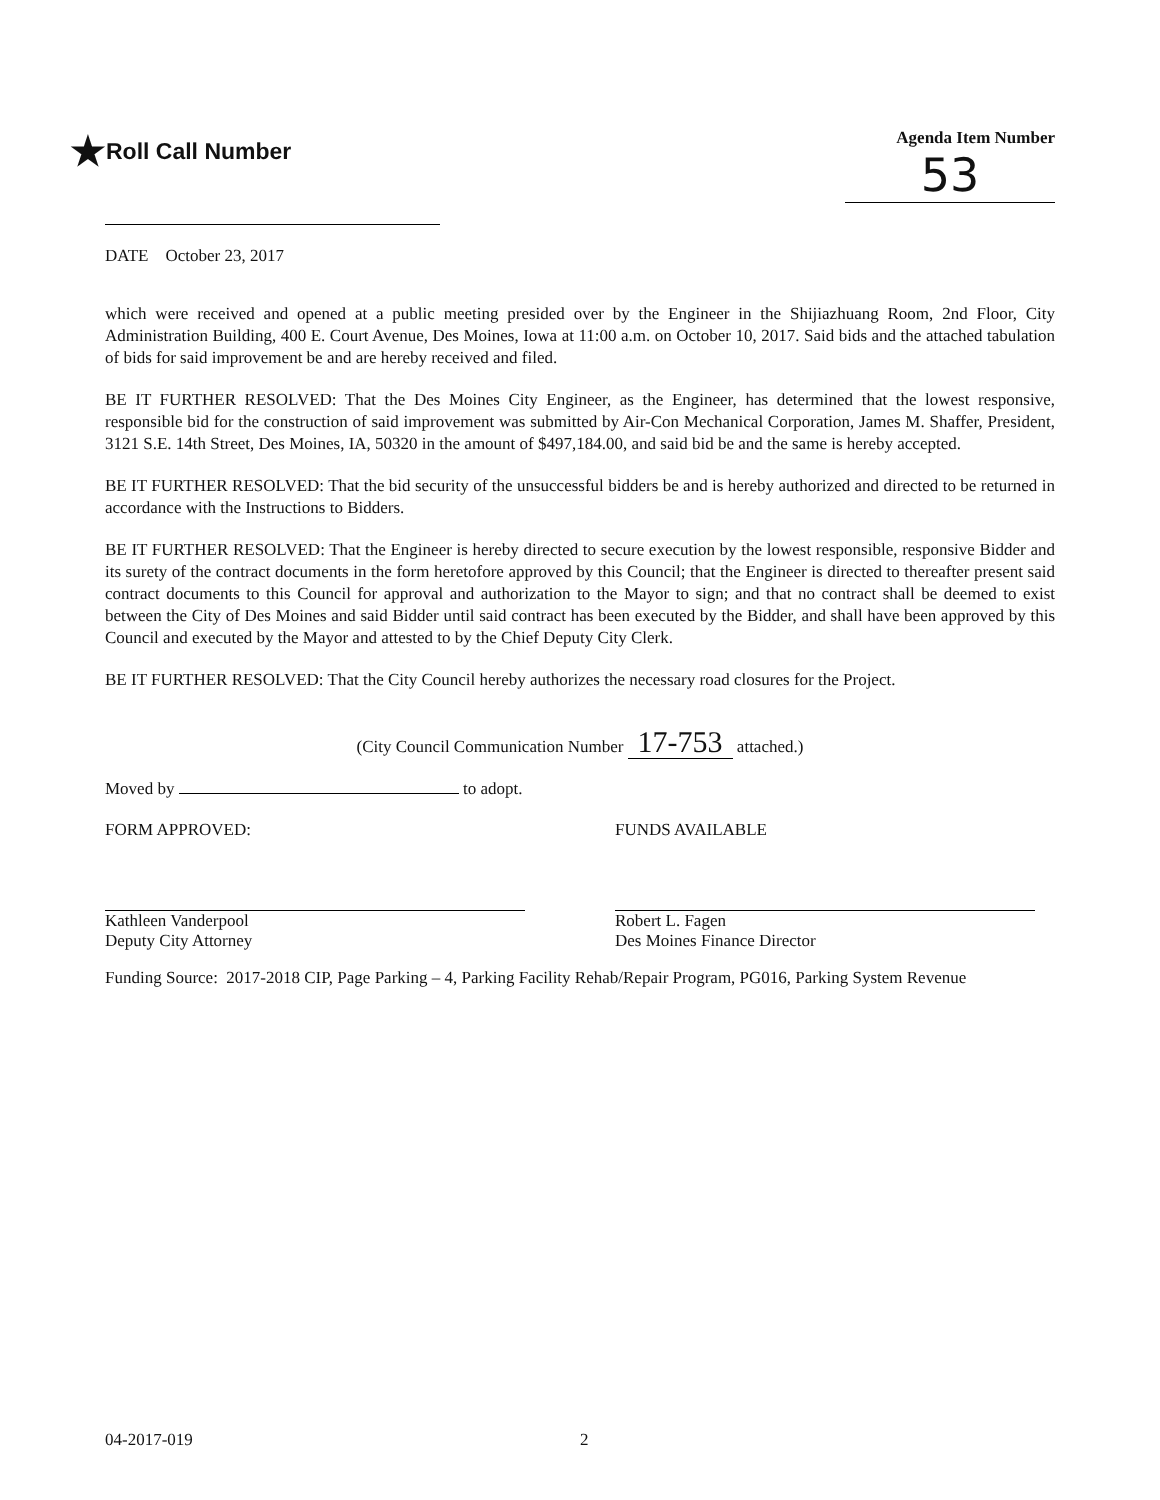★Roll Call Number
Agenda Item Number
53
DATE October 23, 2017
which were received and opened at a public meeting presided over by the Engineer in the Shijiazhuang Room, 2nd Floor, City Administration Building, 400 E. Court Avenue, Des Moines, Iowa at 11:00 a.m. on October 10, 2017. Said bids and the attached tabulation of bids for said improvement be and are hereby received and filed.
BE IT FURTHER RESOLVED: That the Des Moines City Engineer, as the Engineer, has determined that the lowest responsive, responsible bid for the construction of said improvement was submitted by Air-Con Mechanical Corporation, James M. Shaffer, President, 3121 S.E. 14th Street, Des Moines, IA, 50320 in the amount of $497,184.00, and said bid be and the same is hereby accepted.
BE IT FURTHER RESOLVED: That the bid security of the unsuccessful bidders be and is hereby authorized and directed to be returned in accordance with the Instructions to Bidders.
BE IT FURTHER RESOLVED: That the Engineer is hereby directed to secure execution by the lowest responsible, responsive Bidder and its surety of the contract documents in the form heretofore approved by this Council; that the Engineer is directed to thereafter present said contract documents to this Council for approval and authorization to the Mayor to sign; and that no contract shall be deemed to exist between the City of Des Moines and said Bidder until said contract has been executed by the Bidder, and shall have been approved by this Council and executed by the Mayor and attested to by the Chief Deputy City Clerk.
BE IT FURTHER RESOLVED: That the City Council hereby authorizes the necessary road closures for the Project.
(City Council Communication Number 17-753 attached.)
Moved by to adopt.
FORM APPROVED:
Kathleen Vanderpool
Deputy City Attorney
FUNDS AVAILABLE
Robert L. Fagen
Des Moines Finance Director
Funding Source: 2017-2018 CIP, Page Parking – 4, Parking Facility Rehab/Repair Program, PG016, Parking System Revenue
04-2017-019 2